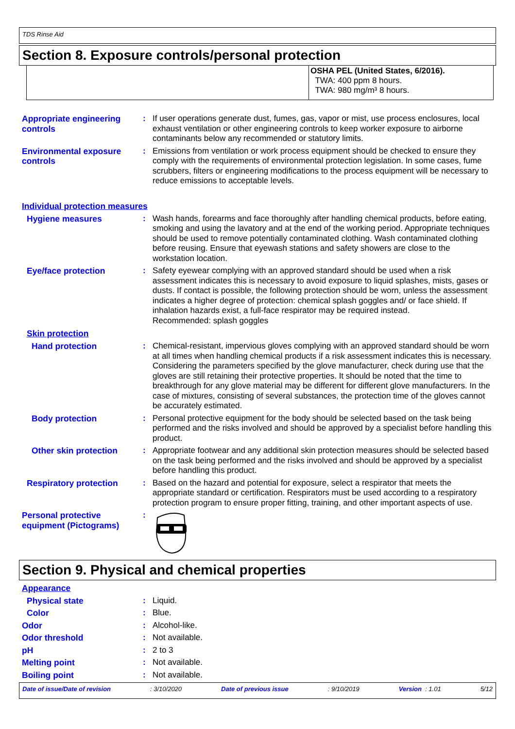TDS Rinse Aid
Section 8. Exposure controls/personal protection
OSHA PEL (United States, 6/2016).
TWA: 400 ppm 8 hours.
TWA: 980 mg/m³ 8 hours.
Appropriate engineering controls
: If user operations generate dust, fumes, gas, vapor or mist, use process enclosures, local exhaust ventilation or other engineering controls to keep worker exposure to airborne contaminants below any recommended or statutory limits.
Environmental exposure controls
: Emissions from ventilation or work process equipment should be checked to ensure they comply with the requirements of environmental protection legislation. In some cases, fume scrubbers, filters or engineering modifications to the process equipment will be necessary to reduce emissions to acceptable levels.
Individual protection measures
Hygiene measures : Wash hands, forearms and face thoroughly after handling chemical products, before eating, smoking and using the lavatory and at the end of the working period. Appropriate techniques should be used to remove potentially contaminated clothing. Wash contaminated clothing before reusing. Ensure that eyewash stations and safety showers are close to the workstation location.
Eye/face protection : Safety eyewear complying with an approved standard should be used when a risk assessment indicates this is necessary to avoid exposure to liquid splashes, mists, gases or dusts. If contact is possible, the following protection should be worn, unless the assessment indicates a higher degree of protection: chemical splash goggles and/ or face shield. If inhalation hazards exist, a full-face respirator may be required instead.
Recommended: splash goggles
Skin protection
Hand protection : Chemical-resistant, impervious gloves complying with an approved standard should be worn at all times when handling chemical products if a risk assessment indicates this is necessary. Considering the parameters specified by the glove manufacturer, check during use that the gloves are still retaining their protective properties. It should be noted that the time to breakthrough for any glove material may be different for different glove manufacturers. In the case of mixtures, consisting of several substances, the protection time of the gloves cannot be accurately estimated.
Body protection : Personal protective equipment for the body should be selected based on the task being performed and the risks involved and should be approved by a specialist before handling this product.
Other skin protection : Appropriate footwear and any additional skin protection measures should be selected based on the task being performed and the risks involved and should be approved by a specialist before handling this product.
Respiratory protection : Based on the hazard and potential for exposure, select a respirator that meets the appropriate standard or certification. Respirators must be used according to a respiratory protection program to ensure proper fitting, training, and other important aspects of use.
Personal protective equipment (Pictograms)
:
Section 9. Physical and chemical properties
Appearance
Physical state : Liquid.
Color : Blue.
Odor : Alcohol-like.
Odor threshold : Not available.
pH : 2 to 3
Melting point : Not available.
Boiling point : Not available.
Date of issue/Date of revision : 3/10/2020 Date of previous issue : 9/10/2019 Version : 1.01 5/12